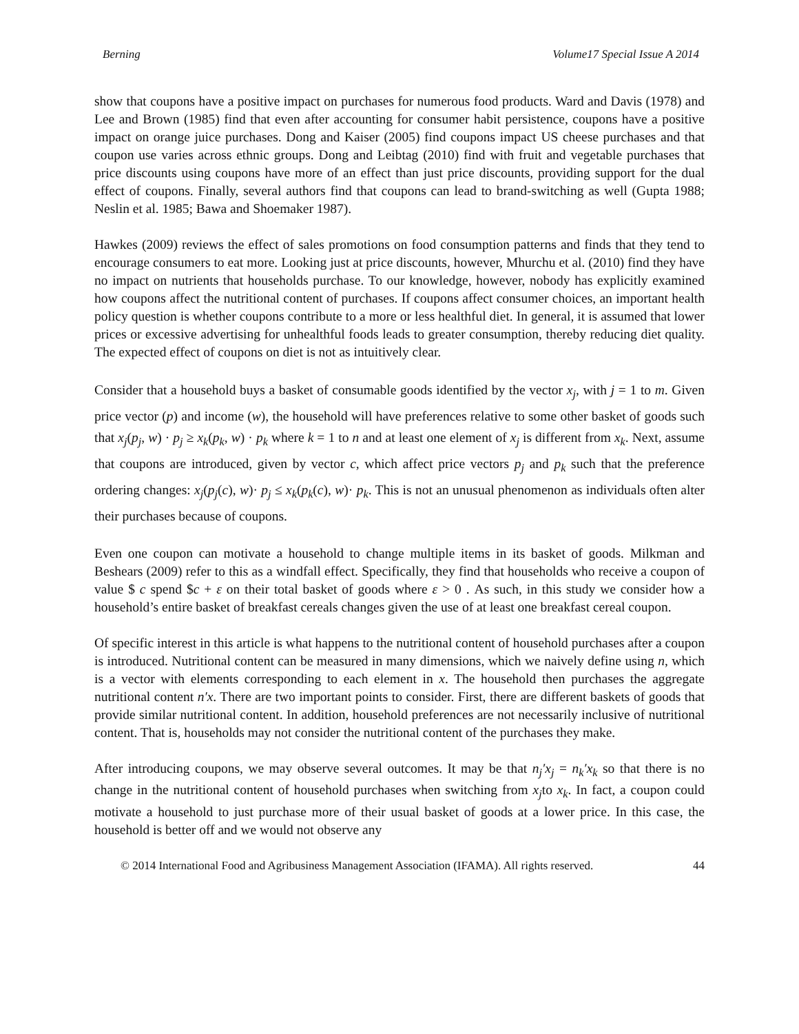Berning Volume17 Special Issue A 2014
show that coupons have a positive impact on purchases for numerous food products. Ward and Davis (1978) and Lee and Brown (1985) find that even after accounting for consumer habit persistence, coupons have a positive impact on orange juice purchases. Dong and Kaiser (2005) find coupons impact US cheese purchases and that coupon use varies across ethnic groups. Dong and Leibtag (2010) find with fruit and vegetable purchases that price discounts using coupons have more of an effect than just price discounts, providing support for the dual effect of coupons. Finally, several authors find that coupons can lead to brand-switching as well (Gupta 1988; Neslin et al. 1985; Bawa and Shoemaker 1987).
Hawkes (2009) reviews the effect of sales promotions on food consumption patterns and finds that they tend to encourage consumers to eat more. Looking just at price discounts, however, Mhurchu et al. (2010) find they have no impact on nutrients that households purchase. To our knowledge, however, nobody has explicitly examined how coupons affect the nutritional content of purchases. If coupons affect consumer choices, an important health policy question is whether coupons contribute to a more or less healthful diet. In general, it is assumed that lower prices or excessive advertising for unhealthful foods leads to greater consumption, thereby reducing diet quality. The expected effect of coupons on diet is not as intuitively clear.
Consider that a household buys a basket of consumable goods identified by the vector x<sub>j</sub>, with j = 1 to m. Given price vector (p) and income (w), the household will have preferences relative to some other basket of goods such that x<sub>j</sub>(p<sub>j</sub>, w) · p<sub>j</sub> ≥ x<sub>k</sub>(p<sub>k</sub>, w) · p<sub>k</sub> where k = 1 to n and at least one element of x<sub>j</sub> is different from x<sub>k</sub>. Next, assume that coupons are introduced, given by vector c, which affect price vectors p<sub>j</sub> and p<sub>k</sub> such that the preference ordering changes: x<sub>j</sub>(p<sub>j</sub>(c), w)· p<sub>j</sub> ≤ x<sub>k</sub>(p<sub>k</sub>(c), w)· p<sub>k</sub>. This is not an unusual phenomenon as individuals often alter their purchases because of coupons.
Even one coupon can motivate a household to change multiple items in its basket of goods. Milkman and Beshears (2009) refer to this as a windfall effect. Specifically, they find that households who receive a coupon of value $ c spend $c + ε on their total basket of goods where ε > 0 . As such, in this study we consider how a household’s entire basket of breakfast cereals changes given the use of at least one breakfast cereal coupon.
Of specific interest in this article is what happens to the nutritional content of household purchases after a coupon is introduced. Nutritional content can be measured in many dimensions, which we naively define using n, which is a vector with elements corresponding to each element in x. The household then purchases the aggregate nutritional content n′x. There are two important points to consider. First, there are different baskets of goods that provide similar nutritional content. In addition, household preferences are not necessarily inclusive of nutritional content. That is, households may not consider the nutritional content of the purchases they make.
After introducing coupons, we may observe several outcomes. It may be that n<sub>j</sub>′x<sub>j</sub> = n<sub>k</sub>′x<sub>k</sub> so that there is no change in the nutritional content of household purchases when switching from x<sub>j</sub>to x<sub>k</sub>. In fact, a coupon could motivate a household to just purchase more of their usual basket of goods at a lower price. In this case, the household is better off and we would not observe any
© 2014 International Food and Agribusiness Management Association (IFAMA). All rights reserved. 44